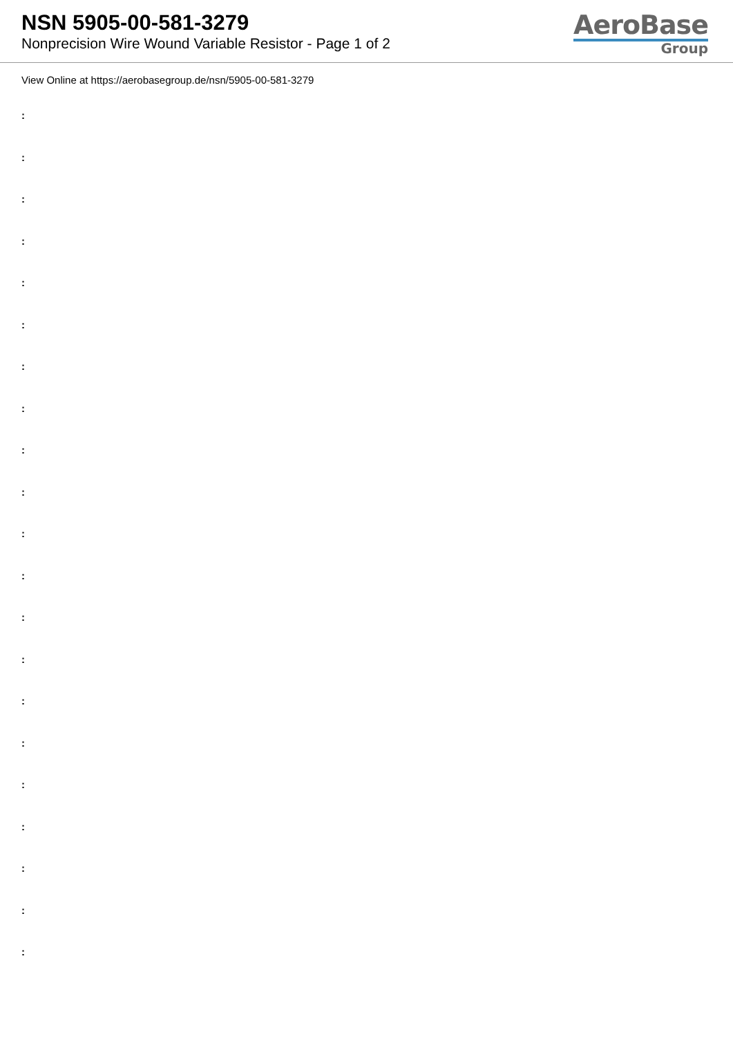NSN 5905-00-581-3279
Nonprecision Wire Wound Variable Resistor - Page 1 of 2
AeroBase
Group
View Online at https://aerobasegroup.de/nsn/5905-00-581-3279
:
:
:
:
:
:
:
:
:
:
:
:
:
:
:
:
:
:
:
:
: